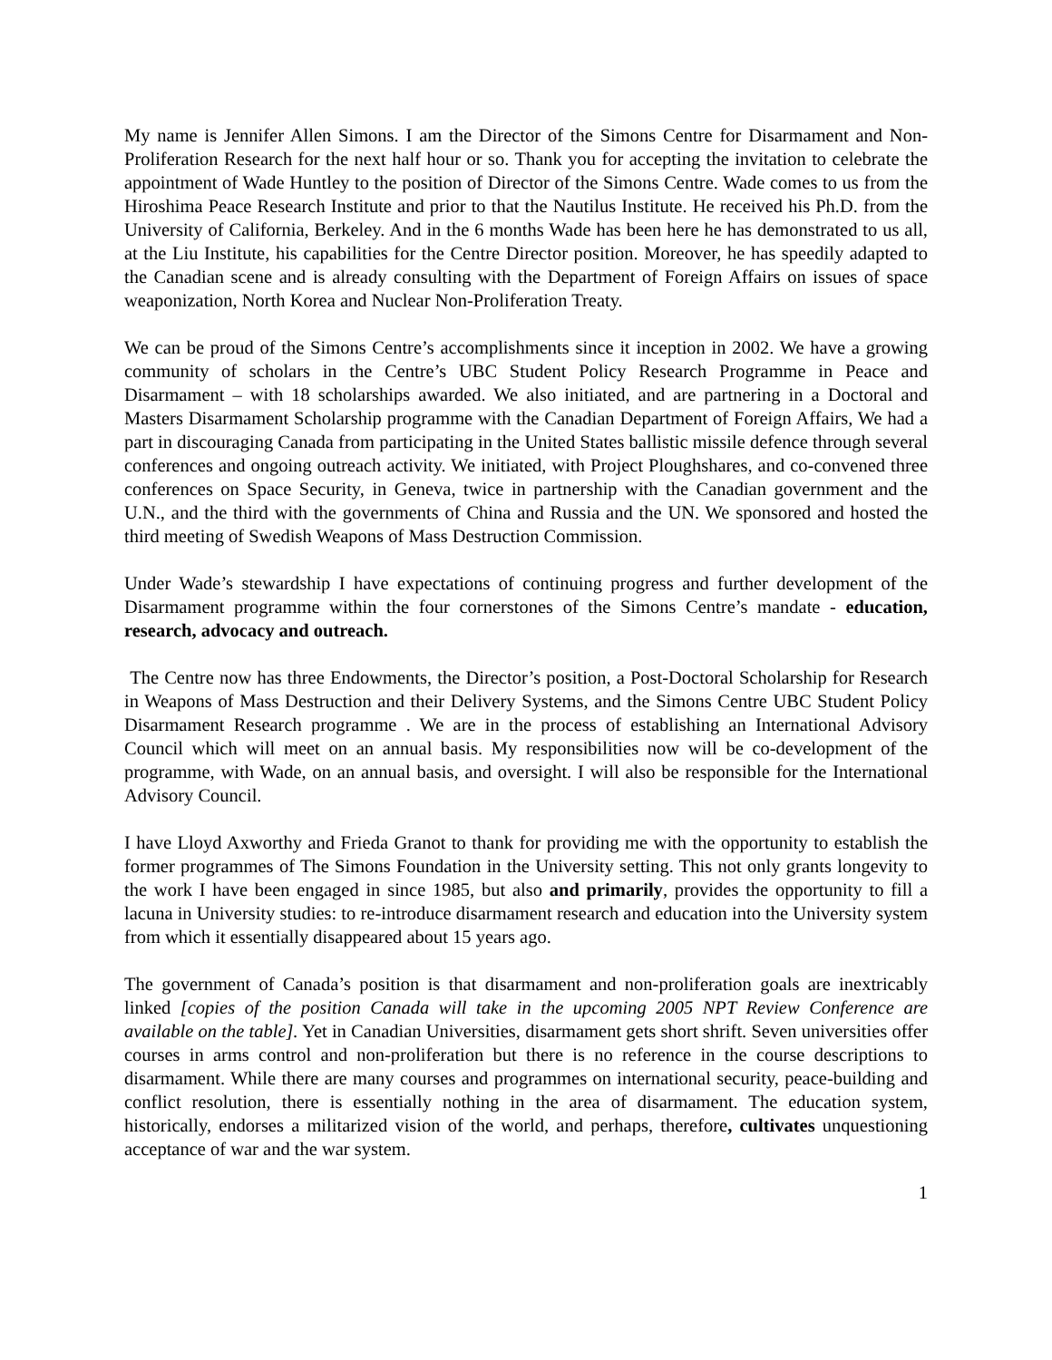My name is Jennifer Allen Simons. I am the Director of the Simons Centre for Disarmament and Non-Proliferation Research for the next half hour or so. Thank you for accepting the invitation to celebrate the appointment of Wade Huntley to the position of Director of the Simons Centre. Wade comes to us from the Hiroshima Peace Research Institute and prior to that the Nautilus Institute. He received his Ph.D. from the University of California, Berkeley. And in the 6 months Wade has been here he has demonstrated to us all, at the Liu Institute, his capabilities for the Centre Director position. Moreover, he has speedily adapted to the Canadian scene and is already consulting with the Department of Foreign Affairs on issues of space weaponization, North Korea and Nuclear Non-Proliferation Treaty.
We can be proud of the Simons Centre’s accomplishments since it inception in 2002. We have a growing community of scholars in the Centre’s UBC Student Policy Research Programme in Peace and Disarmament – with 18 scholarships awarded. We also initiated, and are partnering in a Doctoral and Masters Disarmament Scholarship programme with the Canadian Department of Foreign Affairs, We had a part in discouraging Canada from participating in the United States ballistic missile defence through several conferences and ongoing outreach activity. We initiated, with Project Ploughshares, and co-convened three conferences on Space Security, in Geneva, twice in partnership with the Canadian government and the U.N., and the third with the governments of China and Russia and the UN. We sponsored and hosted the third meeting of Swedish Weapons of Mass Destruction Commission.
Under Wade’s stewardship I have expectations of continuing progress and further development of the Disarmament programme within the four cornerstones of the Simons Centre’s mandate - education, research, advocacy and outreach.
The Centre now has three Endowments, the Director’s position, a Post-Doctoral Scholarship for Research in Weapons of Mass Destruction and their Delivery Systems, and the Simons Centre UBC Student Policy Disarmament Research programme . We are in the process of establishing an International Advisory Council which will meet on an annual basis. My responsibilities now will be co-development of the programme, with Wade, on an annual basis, and oversight. I will also be responsible for the International Advisory Council.
I have Lloyd Axworthy and Frieda Granot to thank for providing me with the opportunity to establish the former programmes of The Simons Foundation in the University setting. This not only grants longevity to the work I have been engaged in since 1985, but also and primarily, provides the opportunity to fill a lacuna in University studies: to re-introduce disarmament research and education into the University system from which it essentially disappeared about 15 years ago.
The government of Canada’s position is that disarmament and non-proliferation goals are inextricably linked [copies of the position Canada will take in the upcoming 2005 NPT Review Conference are available on the table]. Yet in Canadian Universities, disarmament gets short shrift. Seven universities offer courses in arms control and non-proliferation but there is no reference in the course descriptions to disarmament. While there are many courses and programmes on international security, peace-building and conflict resolution, there is essentially nothing in the area of disarmament. The education system, historically, endorses a militarized vision of the world, and perhaps, therefore, cultivates unquestioning acceptance of war and the war system.
1